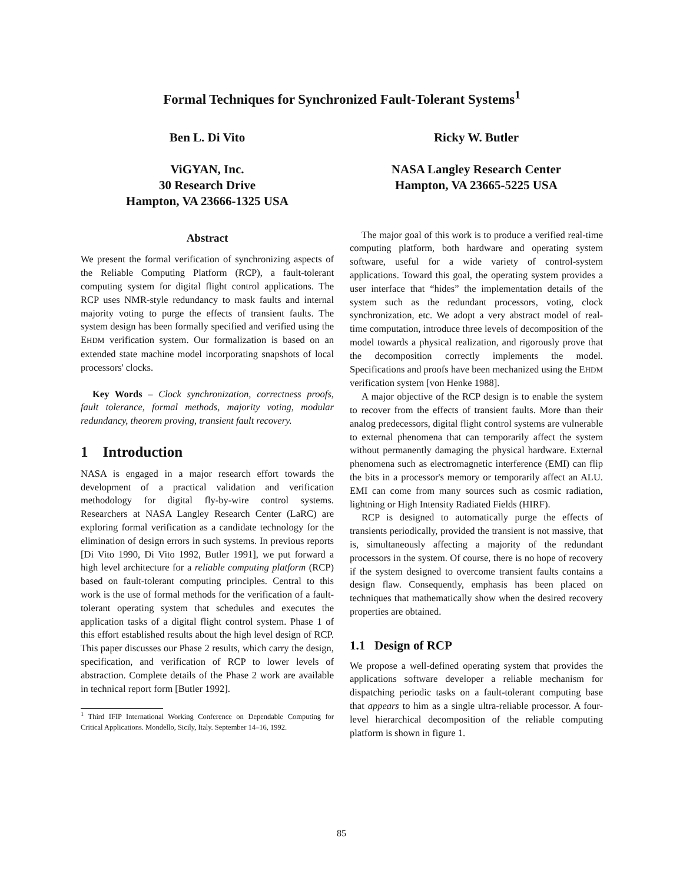Formal Techniques for Synchronized Fault-Tolerant Systems<sup>1</sup>
Ben L. Di Vito
ViGYAN, Inc.
30 Research Drive
Hampton, VA 23666-1325 USA
Ricky W. Butler
NASA Langley Research Center
Hampton, VA 23665-5225 USA
Abstract
We present the formal verification of synchronizing aspects of the Reliable Computing Platform (RCP), a fault-tolerant computing system for digital flight control applications. The RCP uses NMR-style redundancy to mask faults and internal majority voting to purge the effects of transient faults. The system design has been formally specified and verified using the EHDM verification system. Our formalization is based on an extended state machine model incorporating snapshots of local processors' clocks.
Key Words – Clock synchronization, correctness proofs, fault tolerance, formal methods, majority voting, modular redundancy, theorem proving, transient fault recovery.
1 Introduction
NASA is engaged in a major research effort towards the development of a practical validation and verification methodology for digital fly-by-wire control systems. Researchers at NASA Langley Research Center (LaRC) are exploring formal verification as a candidate technology for the elimination of design errors in such systems. In previous reports [Di Vito 1990, Di Vito 1992, Butler 1991], we put forward a high level architecture for a reliable computing platform (RCP) based on fault-tolerant computing principles. Central to this work is the use of formal methods for the verification of a fault-tolerant operating system that schedules and executes the application tasks of a digital flight control system. Phase 1 of this effort established results about the high level design of RCP. This paper discusses our Phase 2 results, which carry the design, specification, and verification of RCP to lower levels of abstraction. Complete details of the Phase 2 work are available in technical report form [Butler 1992].
<sup>1</sup> Third IFIP International Working Conference on Dependable Computing for Critical Applications. Mondello, Sicily, Italy. September 14–16, 1992.
The major goal of this work is to produce a verified real-time computing platform, both hardware and operating system software, useful for a wide variety of control-system applications. Toward this goal, the operating system provides a user interface that “hides” the implementation details of the system such as the redundant processors, voting, clock synchronization, etc. We adopt a very abstract model of real-time computation, introduce three levels of decomposition of the model towards a physical realization, and rigorously prove that the decomposition correctly implements the model. Specifications and proofs have been mechanized using the EHDM verification system [von Henke 1988].
A major objective of the RCP design is to enable the system to recover from the effects of transient faults. More than their analog predecessors, digital flight control systems are vulnerable to external phenomena that can temporarily affect the system without permanently damaging the physical hardware. External phenomena such as electromagnetic interference (EMI) can flip the bits in a processor's memory or temporarily affect an ALU. EMI can come from many sources such as cosmic radiation, lightning or High Intensity Radiated Fields (HIRF).
RCP is designed to automatically purge the effects of transients periodically, provided the transient is not massive, that is, simultaneously affecting a majority of the redundant processors in the system. Of course, there is no hope of recovery if the system designed to overcome transient faults contains a design flaw. Consequently, emphasis has been placed on techniques that mathematically show when the desired recovery properties are obtained.
1.1 Design of RCP
We propose a well-defined operating system that provides the applications software developer a reliable mechanism for dispatching periodic tasks on a fault-tolerant computing base that appears to him as a single ultra-reliable processor. A four-level hierarchical decomposition of the reliable computing platform is shown in figure 1.
85